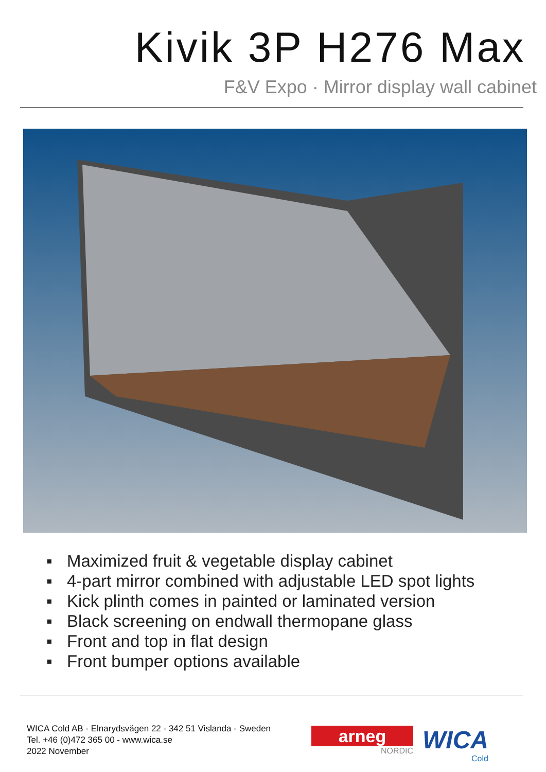Kivik 3P H276 Max
F&V Expo · Mirror display wall cabinet
▪ Maximized fruit & vegetable display cabinet
▪ 4-part mirror combined with adjustable LED spot lights
▪ Kick plinth comes in painted or laminated version
▪ Black screening on endwall thermopane glass
▪ Front and top in flat design
▪ Front bumper options available
WICA Cold AB - Elnarydsvägen 22 - 342 51 Vislanda - Sweden
Tel. +46 (0)472 365 00 - www.wica.se
2022 November
arneg
NORDIC
WICA
Cold